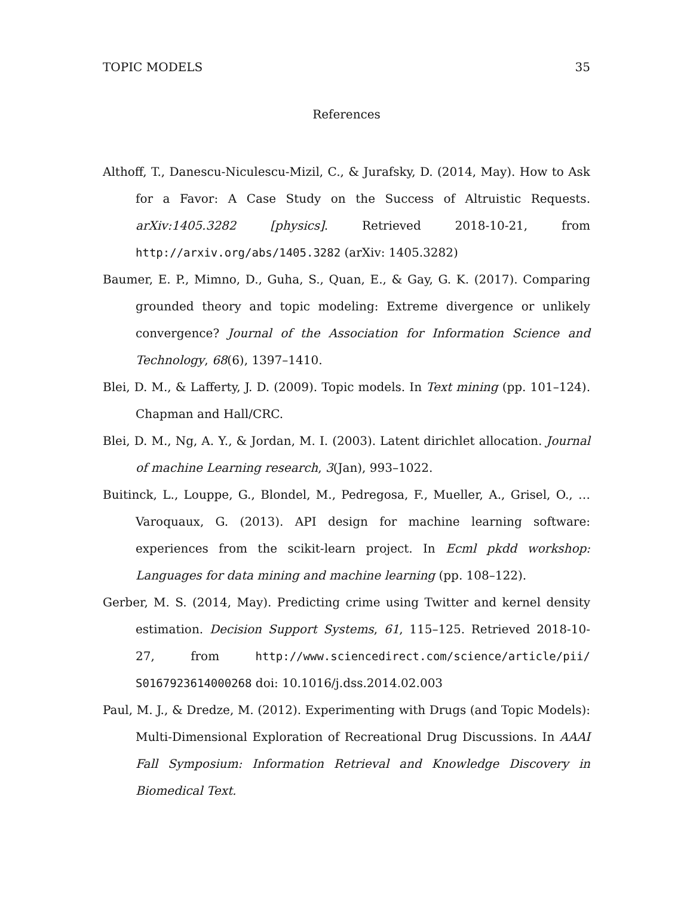TOPIC MODELS 35
References
Althoff, T., Danescu-Niculescu-Mizil, C., & Jurafsky, D. (2014, May). How to Ask for a Favor: A Case Study on the Success of Altruistic Requests. arXiv:1405.3282 [physics]. Retrieved 2018-10-21, from http://arxiv.org/abs/1405.3282 (arXiv: 1405.3282)
Baumer, E. P., Mimno, D., Guha, S., Quan, E., & Gay, G. K. (2017). Comparing grounded theory and topic modeling: Extreme divergence or unlikely convergence? Journal of the Association for Information Science and Technology, 68(6), 1397–1410.
Blei, D. M., & Lafferty, J. D. (2009). Topic models. In Text mining (pp. 101–124). Chapman and Hall/CRC.
Blei, D. M., Ng, A. Y., & Jordan, M. I. (2003). Latent dirichlet allocation. Journal of machine Learning research, 3(Jan), 993–1022.
Buitinck, L., Louppe, G., Blondel, M., Pedregosa, F., Mueller, A., Grisel, O., … Varoquaux, G. (2013). API design for machine learning software: experiences from the scikit-learn project. In Ecml pkdd workshop: Languages for data mining and machine learning (pp. 108–122).
Gerber, M. S. (2014, May). Predicting crime using Twitter and kernel density estimation. Decision Support Systems, 61, 115–125. Retrieved 2018-10-27, from http://www.sciencedirect.com/science/article/pii/ S0167923614000268 doi: 10.1016/j.dss.2014.02.003
Paul, M. J., & Dredze, M. (2012). Experimenting with Drugs (and Topic Models): Multi-Dimensional Exploration of Recreational Drug Discussions. In AAAI Fall Symposium: Information Retrieval and Knowledge Discovery in Biomedical Text.